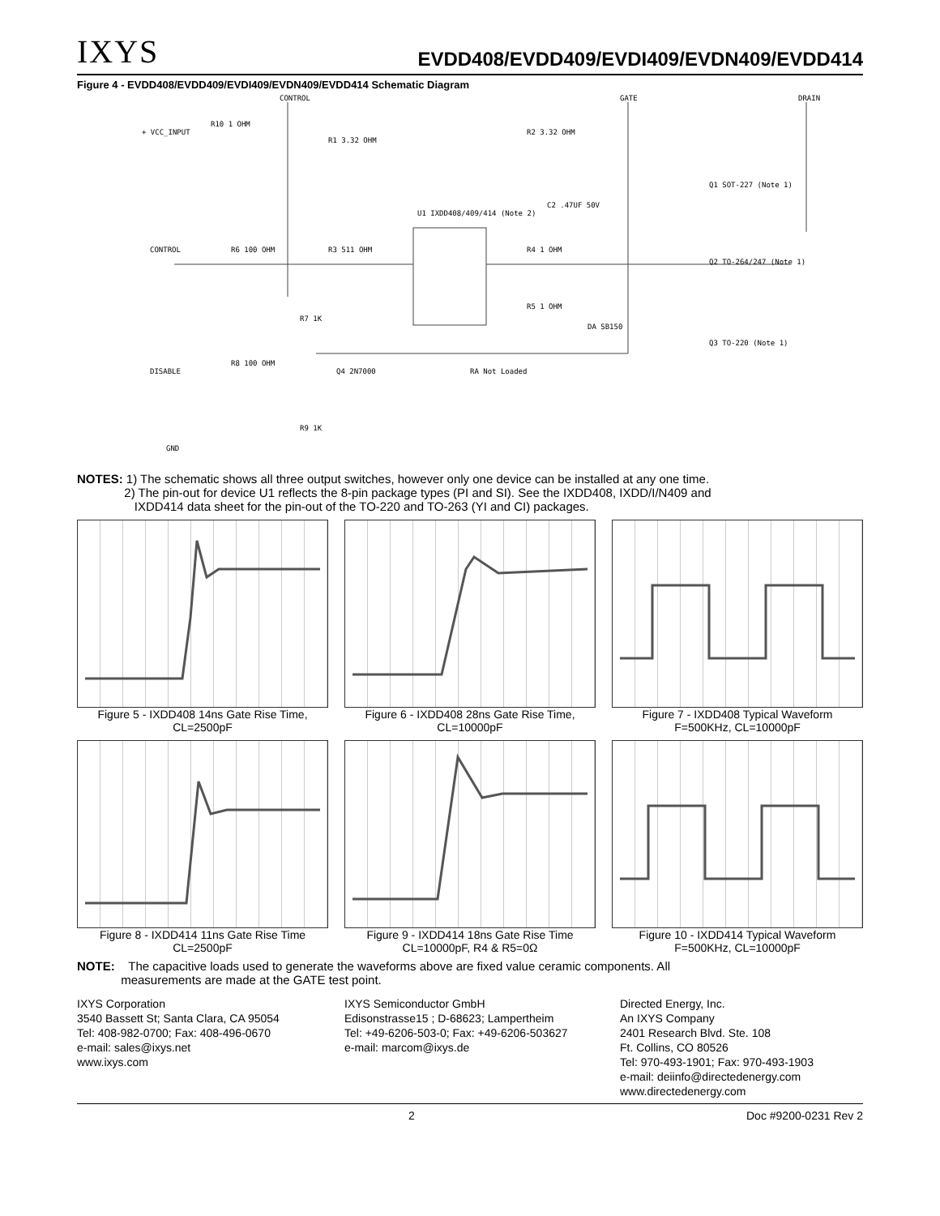IXYS
EVDD408/EVDD409/EVDI409/EVDN409/EVDD414
Figure 4 - EVDD408/EVDD409/EVDI409/EVDN409/EVDD414 Schematic Diagram
CONTROL
GATE
DRAIN
+ VCC_INPUT
R10 1 OHM
R1 3.32 OHM
R2 3.32 OHM
U1 IXDD408/409/414 (Note 2)
C2 .47UF 50V
Q1 SOT-227 (Note 1)
Q2 TO-264/247 (Note 1)
Q3 TO-220 (Note 1)
CONTROL
R6 100 OHM
R3 511 OHM
R4 1 OHM
R5 1 OHM
DA SB150
DISABLE
R8 100 OHM
Q4 2N7000
RA Not Loaded
R7 1K
R9 1K
GND
NOTES: 1) The schematic shows all three output switches, however only one device can be installed at any one time.
2) The pin-out for device U1 reflects the 8-pin package types (PI and SI). See the IXDD408, IXDD/I/N409 and
IXDD414 data sheet for the pin-out of the TO-220 and TO-263 (YI and CI) packages.
Figure 5 - IXDD408 14ns Gate Rise Time,
CL=2500pF
Figure 6 - IXDD408 28ns Gate Rise Time,
CL=10000pF
Figure 7 - IXDD408 Typical Waveform
F=500KHz, CL=10000pF
Figure 8 - IXDD414 11ns Gate Rise Time
CL=2500pF
Figure 9 - IXDD414 18ns Gate Rise Time
CL=10000pF, R4 & R5=0Ω
Figure 10 - IXDD414 Typical Waveform
F=500KHz, CL=10000pF
NOTE: The capacitive loads used to generate the waveforms above are fixed value ceramic components. All
measurements are made at the GATE test point.
IXYS Corporation
3540 Bassett St; Santa Clara, CA 95054
Tel: 408-982-0700; Fax: 408-496-0670
e-mail: sales@ixys.net
www.ixys.com
IXYS Semiconductor GmbH
Edisonstrasse15 ; D-68623; Lampertheim
Tel: +49-6206-503-0; Fax: +49-6206-503627
e-mail: marcom@ixys.de
Directed Energy, Inc.
An IXYS Company
2401 Research Blvd. Ste. 108
Ft. Collins, CO 80526
Tel: 970-493-1901; Fax: 970-493-1903
e-mail: deiinfo@directedenergy.com
www.directedenergy.com
2 Doc #9200-0231 Rev 2